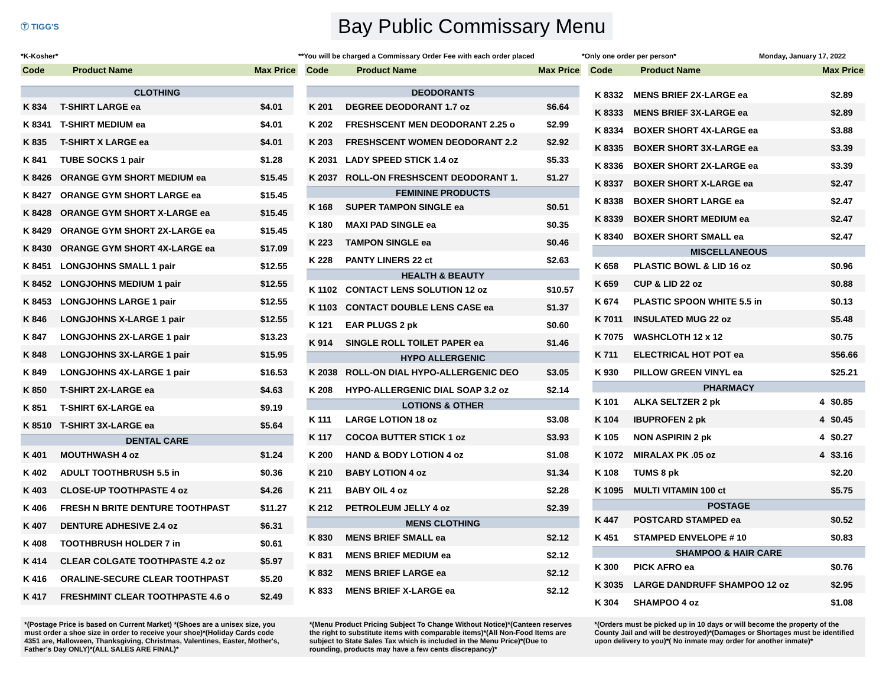Ⓣ TIGG'S
Bay Public Commissary Menu
*K-Kosher* **You will be charged a Commissary Order Fee with each order placed *Only one order per person* Monday, January 17, 2022
Code Product Name Max Price Code Product Name Max Price Code Product Name Max Price
| CLOTHING | | | |
| K 834 | T-SHIRT LARGE ea | | $4.01 |
| K 8341 | T-SHIRT MEDIUM ea | | $4.01 |
| K 835 | T-SHIRT X LARGE ea | | $4.01 |
| K 841 | TUBE SOCKS 1 pair | | $1.28 |
| K 8426 | ORANGE GYM SHORT MEDIUM ea | | $15.45 |
| K 8427 | ORANGE GYM SHORT LARGE ea | | $15.45 |
| K 8428 | ORANGE GYM SHORT X-LARGE ea | | $15.45 |
| K 8429 | ORANGE GYM SHORT 2X-LARGE ea | | $15.45 |
| K 8430 | ORANGE GYM SHORT 4X-LARGE ea | | $17.09 |
| K 8451 | LONGJOHNS SMALL 1 pair | | $12.55 |
| K 8452 | LONGJOHNS MEDIUM 1 pair | | $12.55 |
| K 8453 | LONGJOHNS LARGE 1 pair | | $12.55 |
| K 846 | LONGJOHNS X-LARGE 1 pair | | $12.55 |
| K 847 | LONGJOHNS 2X-LARGE 1 pair | | $13.23 |
| K 848 | LONGJOHNS 3X-LARGE 1 pair | | $15.95 |
| K 849 | LONGJOHNS 4X-LARGE 1 pair | | $16.53 |
| K 850 | T-SHIRT 2X-LARGE ea | | $4.63 |
| K 851 | T-SHIRT 6X-LARGE ea | | $9.19 |
| K 8510 | T-SHIRT 3X-LARGE ea | | $5.64 |
| DENTAL CARE | | | |
| K 401 | MOUTHWASH 4 oz | | $1.24 |
| K 402 | ADULT TOOTHBRUSH 5.5 in | | $0.36 |
| K 403 | CLOSE-UP TOOTHPASTE 4 oz | | $4.26 |
| K 406 | FRESH N BRITE DENTURE TOOTHPAST | | $11.27 |
| K 407 | DENTURE ADHESIVE 2.4 oz | | $6.31 |
| K 408 | TOOTHBRUSH HOLDER 7 in | | $0.61 |
| K 414 | CLEAR COLGATE TOOTHPASTE 4.2 oz | | $5.97 |
| K 416 | ORALINE-SECURE CLEAR TOOTHPAST | | $5.20 |
| K 417 | FRESHMINT CLEAR TOOTHPASTE 4.6 o | | $2.49 |
| DEODORANTS | | | |
| K 201 | DEGREE DEODORANT 1.7 oz | | $6.64 |
| K 202 | FRESHSCENT MEN DEODORANT 2.25 o | | $2.99 |
| K 203 | FRESHSCENT WOMEN DEODORANT 2.2 | | $2.92 |
| K 2031 | LADY SPEED STICK 1.4 oz | | $5.33 |
| K 2037 | ROLL-ON FRESHSCENT DEODORANT 1. | | $1.27 |
| FEMININE PRODUCTS | | | |
| K 168 | SUPER TAMPON SINGLE ea | | $0.51 |
| K 180 | MAXI PAD SINGLE ea | | $0.35 |
| K 223 | TAMPON SINGLE ea | | $0.46 |
| K 228 | PANTY LINERS 22 ct | | $2.63 |
| HEALTH & BEAUTY | | | |
| K 1102 | CONTACT LENS SOLUTION 12 oz | | $10.57 |
| K 1103 | CONTACT DOUBLE LENS CASE ea | | $1.37 |
| K 121 | EAR PLUGS 2 pk | | $0.60 |
| K 914 | SINGLE ROLL TOILET PAPER ea | | $1.46 |
| HYPO ALLERGENIC | | | |
| K 2038 | ROLL-ON DIAL HYPO-ALLERGENIC DEO | | $3.05 |
| K 208 | HYPO-ALLERGENIC DIAL SOAP 3.2 oz | | $2.14 |
| LOTIONS & OTHER | | | |
| K 111 | LARGE LOTION 18 oz | | $3.08 |
| K 117 | COCOA BUTTER STICK 1 oz | | $3.93 |
| K 200 | HAND & BODY LOTION 4 oz | | $1.08 |
| K 210 | BABY LOTION 4 oz | | $1.34 |
| K 211 | BABY OIL 4 oz | | $2.28 |
| K 212 | PETROLEUM JELLY 4 oz | | $2.39 |
| MENS CLOTHING | | | |
| K 830 | MENS BRIEF SMALL ea | | $2.12 |
| K 831 | MENS BRIEF MEDIUM ea | | $2.12 |
| K 832 | MENS BRIEF LARGE ea | | $2.12 |
| K 833 | MENS BRIEF X-LARGE ea | | $2.12 |
| K 8332 | MENS BRIEF 2X-LARGE ea | | $2.89 |
| K 8333 | MENS BRIEF 3X-LARGE ea | | $2.89 |
| K 8334 | BOXER SHORT 4X-LARGE ea | | $3.88 |
| K 8335 | BOXER SHORT 3X-LARGE ea | | $3.39 |
| K 8336 | BOXER SHORT 2X-LARGE ea | | $3.39 |
| K 8337 | BOXER SHORT X-LARGE ea | | $2.47 |
| K 8338 | BOXER SHORT LARGE ea | | $2.47 |
| K 8339 | BOXER SHORT MEDIUM ea | | $2.47 |
| K 8340 | BOXER SHORT SMALL ea | | $2.47 |
| MISCELLANEOUS | | | |
| K 658 | PLASTIC BOWL & LID 16 oz | | $0.96 |
| K 659 | CUP & LID 22 oz | | $0.88 |
| K 674 | PLASTIC SPOON WHITE 5.5 in | | $0.13 |
| K 7011 | INSULATED MUG 22 oz | | $5.48 |
| K 7075 | WASHCLOTH 12 x 12 | | $0.75 |
| K 711 | ELECTRICAL HOT POT ea | | $56.66 |
| K 930 | PILLOW GREEN VINYL ea | | $25.21 |
| PHARMACY | | | |
| K 101 | ALKA SELTZER 2 pk | 4 | $0.85 |
| K 104 | IBUPROFEN 2 pk | 4 | $0.45 |
| K 105 | NON ASPIRIN 2 pk | 4 | $0.27 |
| K 1072 | MIRALAX PK .05 oz | 4 | $3.16 |
| K 108 | TUMS 8 pk | | $2.20 |
| K 1095 | MULTI VITAMIN 100 ct | | $5.75 |
| POSTAGE | | | |
| K 447 | POSTCARD STAMPED ea | | $0.52 |
| K 451 | STAMPED ENVELOPE # 10 | | $0.83 |
| SHAMPOO & HAIR CARE | | | |
| K 300 | PICK AFRO ea | | $0.76 |
| K 3035 | LARGE DANDRUFF SHAMPOO 12 oz | | $2.95 |
| K 304 | SHAMPOO 4 oz | | $1.08 |
*(Postage Price is based on Current Market) *(Shoes are a unisex size, you must order a shoe size in order to receive your shoe)*(Holiday Cards code 4351 are, Halloween, Thanksgiving, Christmas, Valentines, Easter, Mother's, Father's Day ONLY)*(ALL SALES ARE FINAL)*
*(Menu Product Pricing Subject To Change Without Notice)*(Canteen reserves the right to substitute items with comparable items)*(All Non-Food Items are subject to State Sales Tax which is included in the Menu Price)*(Due to rounding, products may have a few cents discrepancy)*
*(Orders must be picked up in 10 days or will become the property of the County Jail and will be destroyed)*(Damages or Shortages must be identified upon delivery to you)*( No inmate may order for another inmate)*